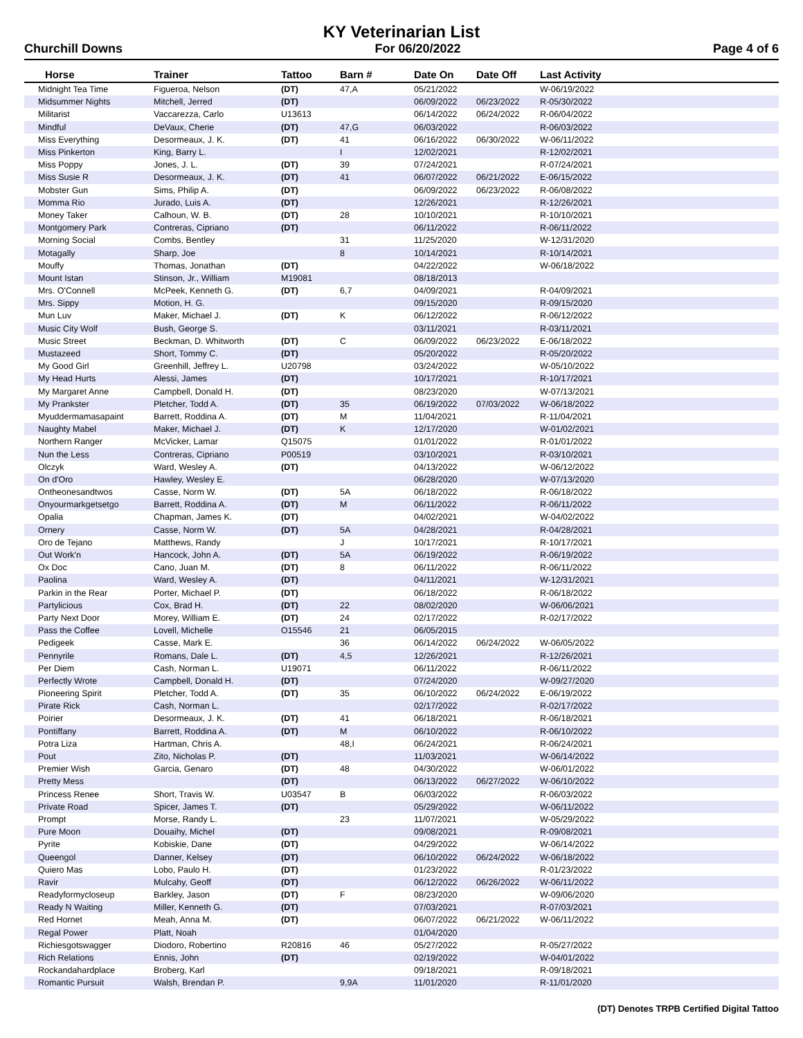KY Veterinarian List
Churchill Downs For 06/20/2022 Page 4 of 6
| Horse | Trainer | Tattoo | Barn # | Date On | Date Off | Last Activity |
| --- | --- | --- | --- | --- | --- | --- |
| Midnight Tea Time | Figueroa, Nelson | (DT) | 47,A | 05/21/2022 | | W-06/19/2022 |
| Midsummer Nights | Mitchell, Jerred | (DT) | | 06/09/2022 | 06/23/2022 | R-05/30/2022 |
| Militarist | Vaccarezza, Carlo | U13613 | | 06/14/2022 | 06/24/2022 | R-06/04/2022 |
| Mindful | DeVaux, Cherie | (DT) | 47,G | 06/03/2022 | | R-06/03/2022 |
| Miss Everything | Desormeaux, J. K. | (DT) | 41 | 06/16/2022 | 06/30/2022 | W-06/11/2022 |
| Miss Pinkerton | King, Barry L. | | I | 12/02/2021 | | R-12/02/2021 |
| Miss Poppy | Jones, J. L. | (DT) | 39 | 07/24/2021 | | R-07/24/2021 |
| Miss Susie R | Desormeaux, J. K. | (DT) | 41 | 06/07/2022 | 06/21/2022 | E-06/15/2022 |
| Mobster Gun | Sims, Philip A. | (DT) | | 06/09/2022 | 06/23/2022 | R-06/08/2022 |
| Momma Rio | Jurado, Luis A. | (DT) | | 12/26/2021 | | R-12/26/2021 |
| Money Taker | Calhoun, W. B. | (DT) | 28 | 10/10/2021 | | R-10/10/2021 |
| Montgomery Park | Contreras, Cipriano | (DT) | | 06/11/2022 | | R-06/11/2022 |
| Morning Social | Combs, Bentley | | 31 | 11/25/2020 | | W-12/31/2020 |
| Motagally | Sharp, Joe | | 8 | 10/14/2021 | | R-10/14/2021 |
| Mouffy | Thomas, Jonathan | (DT) | | 04/22/2022 | | W-06/18/2022 |
| Mount Istan | Stinson, Jr., William | M19081 | | 08/18/2013 | | |
| Mrs. O'Connell | McPeek, Kenneth G. | (DT) | 6,7 | 04/09/2021 | | R-04/09/2021 |
| Mrs. Sippy | Motion, H. G. | | | 09/15/2020 | | R-09/15/2020 |
| Mun Luv | Maker, Michael J. | (DT) | K | 06/12/2022 | | R-06/12/2022 |
| Music City Wolf | Bush, George S. | | | 03/11/2021 | | R-03/11/2021 |
| Music Street | Beckman, D. Whitworth | (DT) | C | 06/09/2022 | 06/23/2022 | E-06/18/2022 |
| Mustazeed | Short, Tommy C. | (DT) | | 05/20/2022 | | R-05/20/2022 |
| My Good Girl | Greenhill, Jeffrey L. | U20798 | | 03/24/2022 | | W-05/10/2022 |
| My Head Hurts | Alessi, James | (DT) | | 10/17/2021 | | R-10/17/2021 |
| My Margaret Anne | Campbell, Donald H. | (DT) | | 08/23/2020 | | W-07/13/2021 |
| My Prankster | Pletcher, Todd A. | (DT) | 35 | 06/19/2022 | 07/03/2022 | W-06/18/2022 |
| Myuddermamasapaint | Barrett, Roddina A. | (DT) | M | 11/04/2021 | | R-11/04/2021 |
| Naughty Mabel | Maker, Michael J. | (DT) | K | 12/17/2020 | | W-01/02/2021 |
| Northern Ranger | McVicker, Lamar | Q15075 | | 01/01/2022 | | R-01/01/2022 |
| Nun the Less | Contreras, Cipriano | P00519 | | 03/10/2021 | | R-03/10/2021 |
| Olczyk | Ward, Wesley A. | (DT) | | 04/13/2022 | | W-06/12/2022 |
| On d'Oro | Hawley, Wesley E. | | | 06/28/2020 | | W-07/13/2020 |
| Ontheonesandtwos | Casse, Norm W. | (DT) | 5A | 06/18/2022 | | R-06/18/2022 |
| Onyourmarkgetsetgo | Barrett, Roddina A. | (DT) | M | 06/11/2022 | | R-06/11/2022 |
| Opalia | Chapman, James K. | (DT) | | 04/02/2021 | | W-04/02/2022 |
| Ornery | Casse, Norm W. | (DT) | 5A | 04/28/2021 | | R-04/28/2021 |
| Oro de Tejano | Matthews, Randy | | J | 10/17/2021 | | R-10/17/2021 |
| Out Work'n | Hancock, John A. | (DT) | 5A | 06/19/2022 | | R-06/19/2022 |
| Ox Doc | Cano, Juan M. | (DT) | 8 | 06/11/2022 | | R-06/11/2022 |
| Paolina | Ward, Wesley A. | (DT) | | 04/11/2021 | | W-12/31/2021 |
| Parkin in the Rear | Porter, Michael P. | (DT) | | 06/18/2022 | | R-06/18/2022 |
| Partylicious | Cox, Brad H. | (DT) | 22 | 08/02/2020 | | W-06/06/2021 |
| Party Next Door | Morey, William E. | (DT) | 24 | 02/17/2022 | | R-02/17/2022 |
| Pass the Coffee | Lovell, Michelle | O15546 | 21 | 06/05/2015 | | |
| Pedigeek | Casse, Mark E. | | 36 | 06/14/2022 | 06/24/2022 | W-06/05/2022 |
| Pennyrile | Romans, Dale L. | (DT) | 4,5 | 12/26/2021 | | R-12/26/2021 |
| Per Diem | Cash, Norman L. | U19071 | | 06/11/2022 | | R-06/11/2022 |
| Perfectly Wrote | Campbell, Donald H. | (DT) | | 07/24/2020 | | W-09/27/2020 |
| Pioneering Spirit | Pletcher, Todd A. | (DT) | 35 | 06/10/2022 | 06/24/2022 | E-06/19/2022 |
| Pirate Rick | Cash, Norman L. | | | 02/17/2022 | | R-02/17/2022 |
| Poirier | Desormeaux, J. K. | (DT) | 41 | 06/18/2021 | | R-06/18/2021 |
| Pontiffany | Barrett, Roddina A. | (DT) | M | 06/10/2022 | | R-06/10/2022 |
| Potra Liza | Hartman, Chris A. | | 48,I | 06/24/2021 | | R-06/24/2021 |
| Pout | Zito, Nicholas P. | (DT) | | 11/03/2021 | | W-06/14/2022 |
| Premier Wish | Garcia, Genaro | (DT) | 48 | 04/30/2022 | | W-06/01/2022 |
| Pretty Mess | | (DT) | | 06/13/2022 | 06/27/2022 | W-06/10/2022 |
| Princess Renee | Short, Travis W. | U03547 | B | 06/03/2022 | | R-06/03/2022 |
| Private Road | Spicer, James T. | (DT) | | 05/29/2022 | | W-06/11/2022 |
| Prompt | Morse, Randy L. | | 23 | 11/07/2021 | | W-05/29/2022 |
| Pure Moon | Douaihy, Michel | (DT) | | 09/08/2021 | | R-09/08/2021 |
| Pyrite | Kobiskie, Dane | (DT) | | 04/29/2022 | | W-06/14/2022 |
| Queengol | Danner, Kelsey | (DT) | | 06/10/2022 | 06/24/2022 | W-06/18/2022 |
| Quiero Mas | Lobo, Paulo H. | (DT) | | 01/23/2022 | | R-01/23/2022 |
| Ravir | Mulcahy, Geoff | (DT) | | 06/12/2022 | 06/26/2022 | W-06/11/2022 |
| Readyformycloseup | Barkley, Jason | (DT) | F | 08/23/2020 | | W-09/06/2020 |
| Ready N Waiting | Miller, Kenneth G. | (DT) | | 07/03/2021 | | R-07/03/2021 |
| Red Hornet | Meah, Anna M. | (DT) | | 06/07/2022 | 06/21/2022 | W-06/11/2022 |
| Regal Power | Platt, Noah | | | 01/04/2020 | | |
| Richiesgotswagger | Diodoro, Robertino | R20816 | 46 | 05/27/2022 | | R-05/27/2022 |
| Rich Relations | Ennis, John | (DT) | | 02/19/2022 | | W-04/01/2022 |
| Rockandahardplace | Broberg, Karl | | | 09/18/2021 | | R-09/18/2021 |
| Romantic Pursuit | Walsh, Brendan P. | | 9,9A | 11/01/2020 | | R-11/01/2020 |
(DT) Denotes TRPB Certified Digital Tattoo